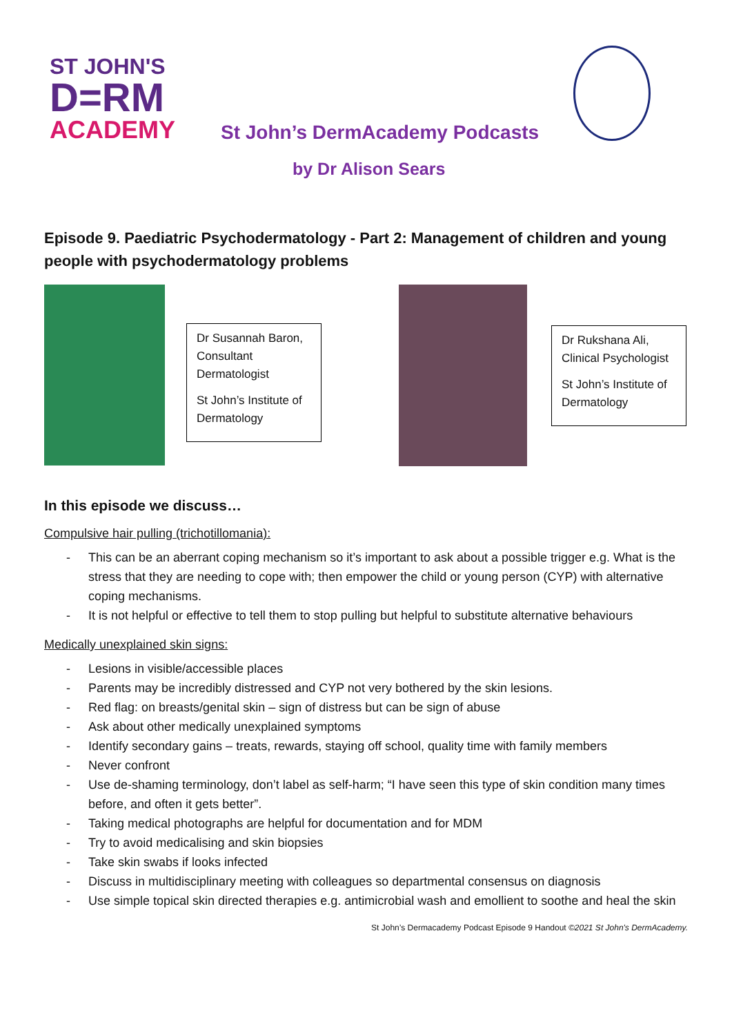ST JOHN'S
D=RM
ACADEMY
St John’s DermAcademy Podcasts
by Dr Alison Sears
Episode 9. Paediatric Psychodermatology - Part 2: Management of children and young people with psychodermatology problems
Dr Susannah Baron, Consultant Dermatologist
St John’s Institute of Dermatology
Dr Rukshana Ali, Clinical Psychologist
St John’s Institute of Dermatology
In this episode we discuss…
Compulsive hair pulling (trichotillomania):
- This can be an aberrant coping mechanism so it’s important to ask about a possible trigger e.g. What is the stress that they are needing to cope with; then empower the child or young person (CYP) with alternative coping mechanisms.
- It is not helpful or effective to tell them to stop pulling but helpful to substitute alternative behaviours
Medically unexplained skin signs:
- Lesions in visible/accessible places
- Parents may be incredibly distressed and CYP not very bothered by the skin lesions.
- Red flag: on breasts/genital skin – sign of distress but can be sign of abuse
- Ask about other medically unexplained symptoms
- Identify secondary gains – treats, rewards, staying off school, quality time with family members
- Never confront
- Use de-shaming terminology, don’t label as self-harm; “I have seen this type of skin condition many times before, and often it gets better”.
- Taking medical photographs are helpful for documentation and for MDM
- Try to avoid medicalising and skin biopsies
- Take skin swabs if looks infected
- Discuss in multidisciplinary meeting with colleagues so departmental consensus on diagnosis
- Use simple topical skin directed therapies e.g. antimicrobial wash and emollient to soothe and heal the skin
St John’s Dermacademy Podcast Episode 9 Handout ©2021 St John's DermAcademy.